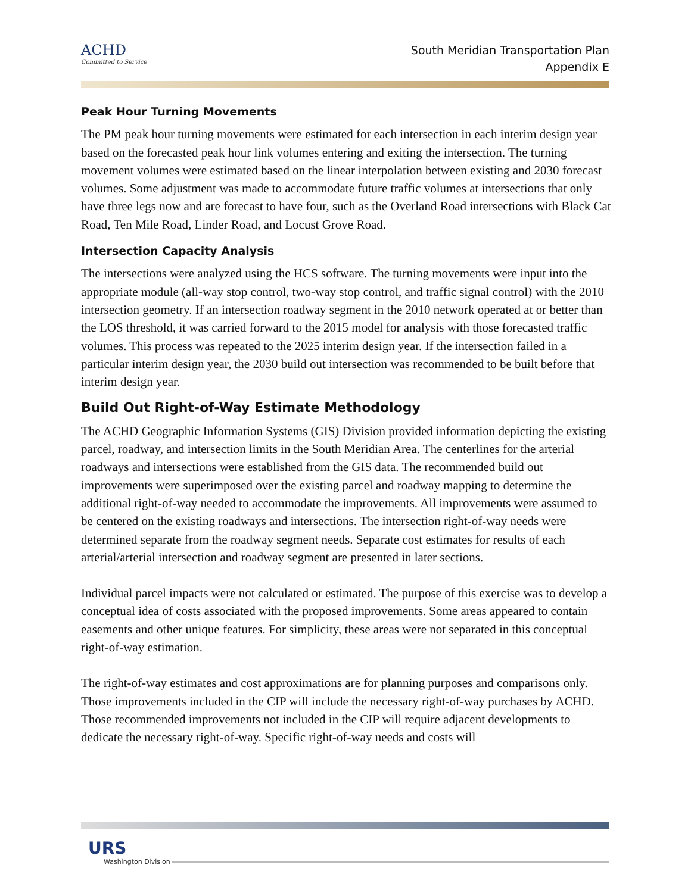ACHD
Committed to Service
South Meridian Transportation Plan
Appendix E
Peak Hour Turning Movements
The PM peak hour turning movements were estimated for each intersection in each interim design year based on the forecasted peak hour link volumes entering and exiting the intersection. The turning movement volumes were estimated based on the linear interpolation between existing and 2030 forecast volumes. Some adjustment was made to accommodate future traffic volumes at intersections that only have three legs now and are forecast to have four, such as the Overland Road intersections with Black Cat Road, Ten Mile Road, Linder Road, and Locust Grove Road.
Intersection Capacity Analysis
The intersections were analyzed using the HCS software. The turning movements were input into the appropriate module (all-way stop control, two-way stop control, and traffic signal control) with the 2010 intersection geometry. If an intersection roadway segment in the 2010 network operated at or better than the LOS threshold, it was carried forward to the 2015 model for analysis with those forecasted traffic volumes. This process was repeated to the 2025 interim design year. If the intersection failed in a particular interim design year, the 2030 build out intersection was recommended to be built before that interim design year.
Build Out Right-of-Way Estimate Methodology
The ACHD Geographic Information Systems (GIS) Division provided information depicting the existing parcel, roadway, and intersection limits in the South Meridian Area. The centerlines for the arterial roadways and intersections were established from the GIS data. The recommended build out improvements were superimposed over the existing parcel and roadway mapping to determine the additional right-of-way needed to accommodate the improvements. All improvements were assumed to be centered on the existing roadways and intersections. The intersection right-of-way needs were determined separate from the roadway segment needs. Separate cost estimates for results of each arterial/arterial intersection and roadway segment are presented in later sections.
Individual parcel impacts were not calculated or estimated. The purpose of this exercise was to develop a conceptual idea of costs associated with the proposed improvements. Some areas appeared to contain easements and other unique features. For simplicity, these areas were not separated in this conceptual right-of-way estimation.
The right-of-way estimates and cost approximations are for planning purposes and comparisons only. Those improvements included in the CIP will include the necessary right-of-way purchases by ACHD. Those recommended improvements not included in the CIP will require adjacent developments to dedicate the necessary right-of-way. Specific right-of-way needs and costs will
URS
Washington Division